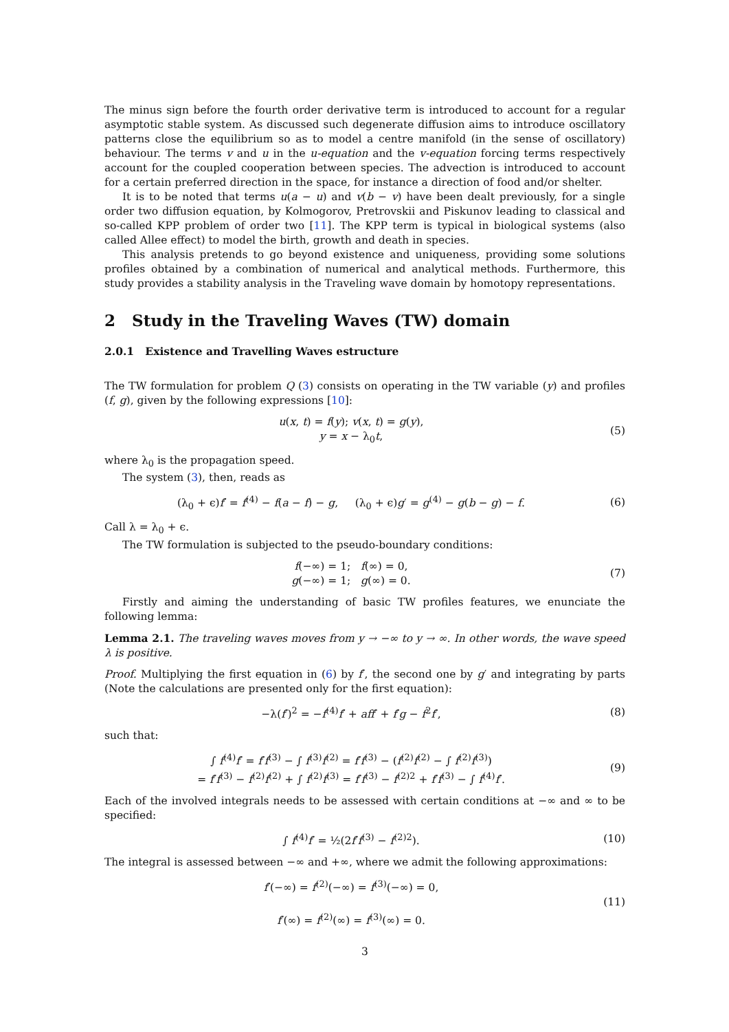The minus sign before the fourth order derivative term is introduced to account for a regular asymptotic stable system. As discussed such degenerate diffusion aims to introduce oscillatory patterns close the equilibrium so as to model a centre manifold (in the sense of oscillatory) behaviour. The terms v and u in the u-equation and the v-equation forcing terms respectively account for the coupled cooperation between species. The advection is introduced to account for a certain preferred direction in the space, for instance a direction of food and/or shelter.
It is to be noted that terms u(a − u) and v(b − v) have been dealt previously, for a single order two diffusion equation, by Kolmogorov, Pretrovskii and Piskunov leading to classical and so-called KPP problem of order two [11]. The KPP term is typical in biological systems (also called Allee effect) to model the birth, growth and death in species.
This analysis pretends to go beyond existence and uniqueness, providing some solutions profiles obtained by a combination of numerical and analytical methods. Furthermore, this study provides a stability analysis in the Traveling wave domain by homotopy representations.
2 Study in the Traveling Waves (TW) domain
2.0.1 Existence and Travelling Waves estructure
The TW formulation for problem Q (3) consists on operating in the TW variable (y) and profiles (f, g), given by the following expressions [10]:
u(x, t) = f(y); v(x, t) = g(y),
y = x − λ<sub>0</sub>t,
(5)
where λ<sub>0</sub> is the propagation speed.
The system (3), then, reads as
(λ<sub>0</sub> + ϵ)f′ = f<sup>(4)</sup> − f(a − f) − g, (λ<sub>0</sub> + ϵ)g′ = g<sup>(4)</sup> − g(b − g) − f.
(6)
Call λ = λ<sub>0</sub> + ϵ.
The TW formulation is subjected to the pseudo-boundary conditions:
f(−∞) = 1; f(∞) = 0,
g(−∞) = 1; g(∞) = 0.
(7)
Firstly and aiming the understanding of basic TW profiles features, we enunciate the following lemma:
Lemma 2.1. The traveling waves moves from y → −∞ to y → ∞. In other words, the wave speed λ is positive.
Proof. Multiplying the first equation in (6) by f′, the second one by g′ and integrating by parts (Note the calculations are presented only for the first equation):
−λ(f′)<sup>2</sup> = −f<sup>(4)</sup>f′ + aff′ + f′g − f<sup>2</sup>f′,
(8)
such that:
∫ f<sup>(4)</sup>f′ = f′f<sup>(3)</sup> − ∫ f<sup>(3)</sup>f<sup>(2)</sup> = f′f<sup>(3)</sup> − (f<sup>(2)</sup>f<sup>(2)</sup> − ∫ f<sup>(2)</sup>f<sup>(3)</sup>)
= f′f<sup>(3)</sup> − f<sup>(2)</sup>f<sup>(2)</sup> + ∫ f<sup>(2)</sup>f<sup>(3)</sup> = f′f<sup>(3)</sup> − f<sup>(2)2</sup> + f′f<sup>(3)</sup> − ∫ f<sup>(4)</sup>f′.
(9)
Each of the involved integrals needs to be assessed with certain conditions at −∞ and ∞ to be specified:
∫ f<sup>(4)</sup>f′ = ½(2f′f<sup>(3)</sup> − f<sup>(2)2</sup>). (10)
The integral is assessed between −∞ and +∞, where we admit the following approximations:
f′(−∞) = f<sup>(2)</sup>(−∞) = f<sup>(3)</sup>(−∞) = 0,
f′(∞) = f<sup>(2)</sup>(∞) = f<sup>(3)</sup>(∞) = 0.
(11)
3